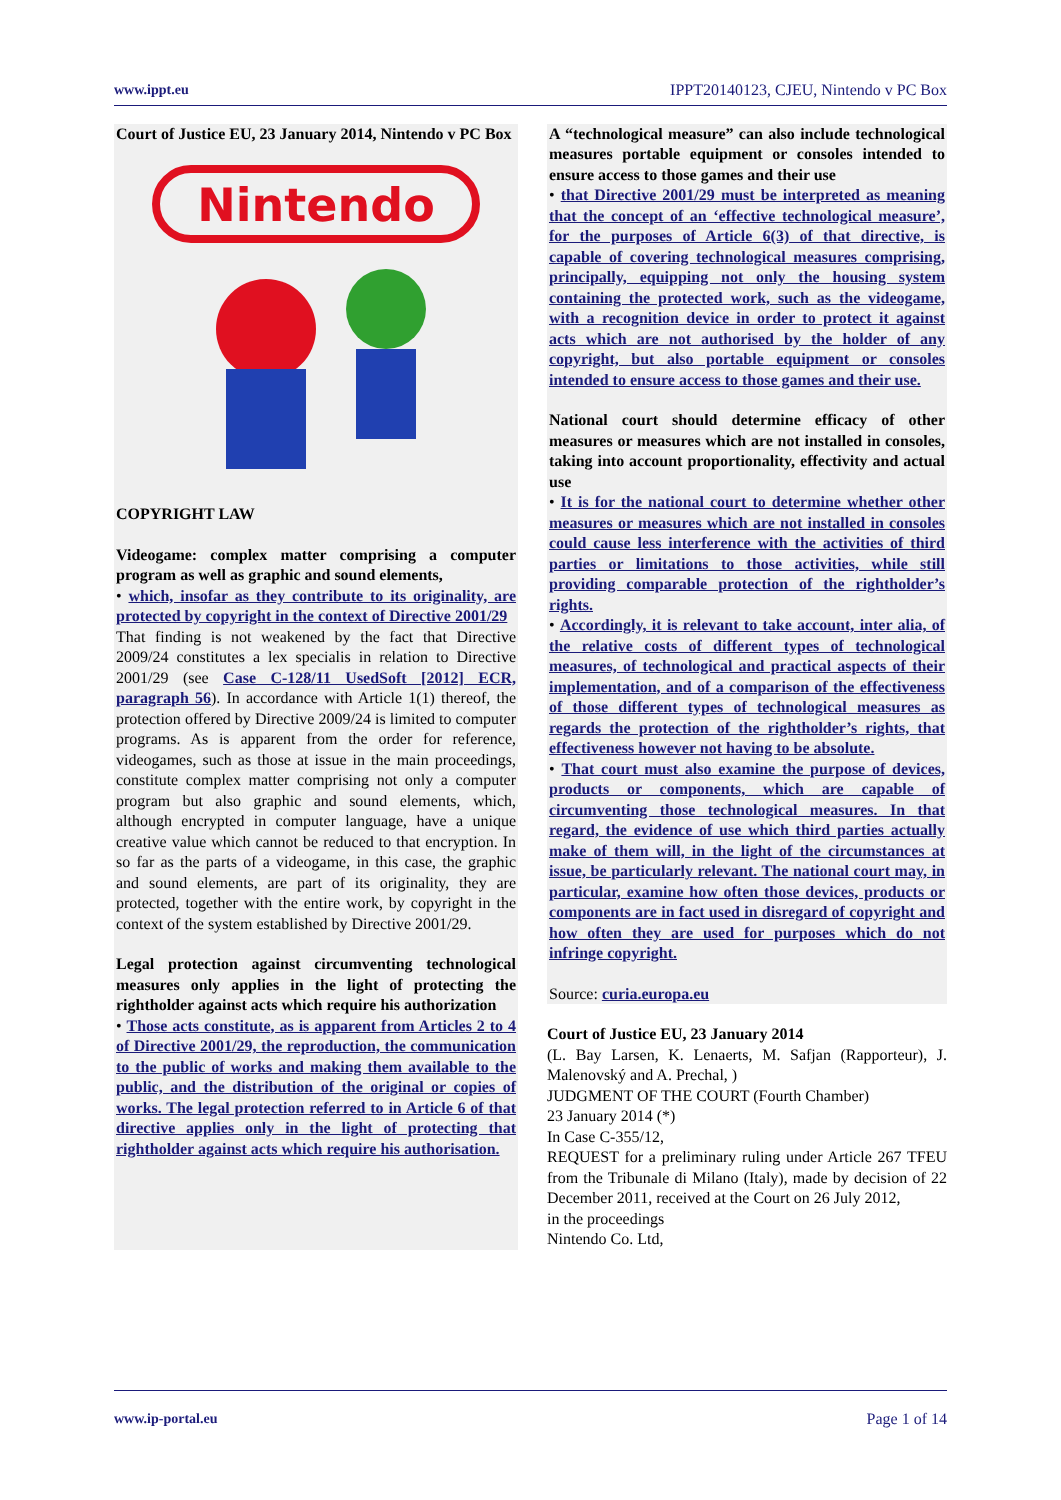www.ippt.eu IPPT20140123, CJEU, Nintendo v PC Box
Court of Justice EU, 23 January 2014, Nintendo v PC Box
Nintendo
COPYRIGHT LAW
Videogame: complex matter comprising a computer program as well as graphic and sound elements,
• which, insofar as they contribute to its originality, are protected by copyright in the context of Directive 2001/29
That finding is not weakened by the fact that Directive 2009/24 constitutes a lex specialis in relation to Directive 2001/29 (see Case C-128/11 UsedSoft [2012] ECR, paragraph 56). In accordance with Article 1(1) thereof, the protection offered by Directive 2009/24 is limited to computer programs. As is apparent from the order for reference, videogames, such as those at issue in the main proceedings, constitute complex matter comprising not only a computer program but also graphic and sound elements, which, although encrypted in computer language, have a unique creative value which cannot be reduced to that encryption. In so far as the parts of a videogame, in this case, the graphic and sound elements, are part of its originality, they are protected, together with the entire work, by copyright in the context of the system established by Directive 2001/29.
Legal protection against circumventing technological measures only applies in the light of protecting the rightholder against acts which require his authorization
• Those acts constitute, as is apparent from Articles 2 to 4 of Directive 2001/29, the reproduction, the communication to the public of works and making them available to the public, and the distribution of the original or copies of works. The legal protection referred to in Article 6 of that directive applies only in the light of protecting that rightholder against acts which require his authorisation.
A “technological measure” can also include technological measures portable equipment or consoles intended to ensure access to those games and their use
• that Directive 2001/29 must be interpreted as meaning that the concept of an ‘effective technological measure’, for the purposes of Article 6(3) of that directive, is capable of covering technological measures comprising, principally, equipping not only the housing system containing the protected work, such as the videogame, with a recognition device in order to protect it against acts which are not authorised by the holder of any copyright, but also portable equipment or consoles intended to ensure access to those games and their use.
National court should determine efficacy of other measures or measures which are not installed in consoles, taking into account proportionality, effectivity and actual use
• It is for the national court to determine whether other measures or measures which are not installed in consoles could cause less interference with the activities of third parties or limitations to those activities, while still providing comparable protection of the rightholder’s rights.
• Accordingly, it is relevant to take account, inter alia, of the relative costs of different types of technological measures, of technological and practical aspects of their implementation, and of a comparison of the effectiveness of those different types of technological measures as regards the protection of the rightholder’s rights, that effectiveness however not having to be absolute.
• That court must also examine the purpose of devices, products or components, which are capable of circumventing those technological measures. In that regard, the evidence of use which third parties actually make of them will, in the light of the circumstances at issue, be particularly relevant. The national court may, in particular, examine how often those devices, products or components are in fact used in disregard of copyright and how often they are used for purposes which do not infringe copyright.
Source: curia.europa.eu
Court of Justice EU, 23 January 2014
(L. Bay Larsen, K. Lenaerts, M. Safjan (Rapporteur), J. Malenovský and A. Prechal, )
JUDGMENT OF THE COURT (Fourth Chamber)
23 January 2014 (*)
In Case C-355/12,
REQUEST for a preliminary ruling under Article 267 TFEU from the Tribunale di Milano (Italy), made by decision of 22 December 2011, received at the Court on 26 July 2012,
in the proceedings
Nintendo Co. Ltd,
www.ip-portal.eu Page 1 of 14